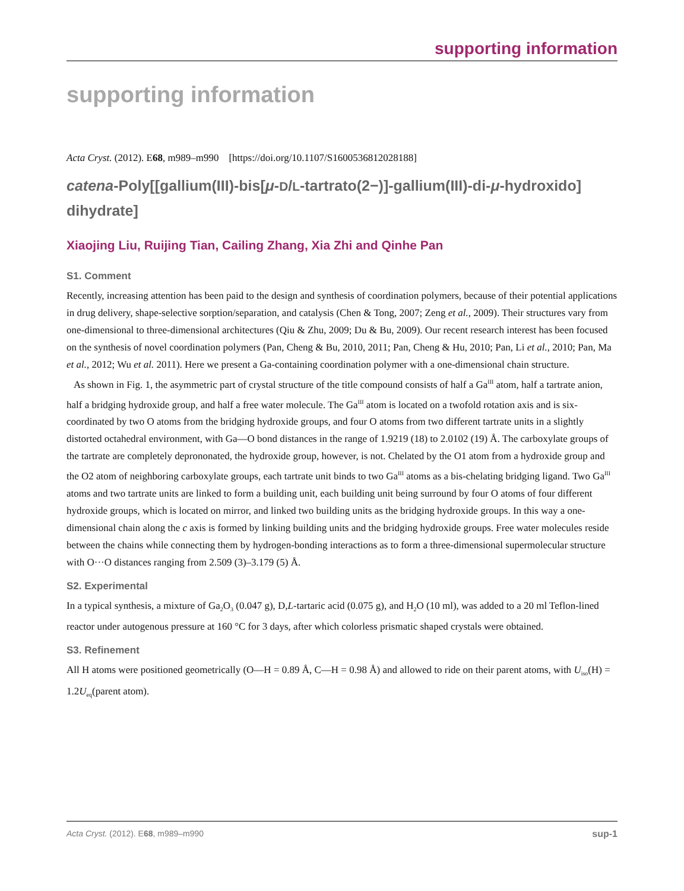supporting information
supporting information
Acta Cryst. (2012). E68, m989–m990 [https://doi.org/10.1107/S1600536812028188]
catena-Poly[[gallium(III)-bis[μ-D/L-tartrato(2−)]-gallium(III)-di-μ-hydroxido] dihydrate]
Xiaojing Liu, Ruijing Tian, Cailing Zhang, Xia Zhi and Qinhe Pan
S1. Comment
Recently, increasing attention has been paid to the design and synthesis of coordination polymers, because of their potential applications in drug delivery, shape-selective sorption/separation, and catalysis (Chen & Tong, 2007; Zeng et al., 2009). Their structures vary from one-dimensional to three-dimensional architectures (Qiu & Zhu, 2009; Du & Bu, 2009). Our recent research interest has been focused on the synthesis of novel coordination polymers (Pan, Cheng & Bu, 2010, 2011; Pan, Cheng & Hu, 2010; Pan, Li et al., 2010; Pan, Ma et al., 2012; Wu et al. 2011). Here we present a Ga-containing coordination polymer with a one-dimensional chain structure.
As shown in Fig. 1, the asymmetric part of crystal structure of the title compound consists of half a Ga<sup>III</sup> atom, half a tartrate anion, half a bridging hydroxide group, and half a free water molecule. The Ga<sup>III</sup> atom is located on a twofold rotation axis and is six-coordinated by two O atoms from the bridging hydroxide groups, and four O atoms from two different tartrate units in a slightly distorted octahedral environment, with Ga—O bond distances in the range of 1.9219 (18) to 2.0102 (19) Å. The carboxylate groups of the tartrate are completely deprononated, the hydroxide group, however, is not. Chelated by the O1 atom from a hydroxide group and the O2 atom of neighboring carboxylate groups, each tartrate unit binds to two Ga<sup>III</sup> atoms as a bis-chelating bridging ligand. Two Ga<sup>III</sup> atoms and two tartrate units are linked to form a building unit, each building unit being surround by four O atoms of four different hydroxide groups, which is located on mirror, and linked two building units as the bridging hydroxide groups. In this way a one-dimensional chain along the c axis is formed by linking building units and the bridging hydroxide groups. Free water molecules reside between the chains while connecting them by hydrogen-bonding interactions as to form a three-dimensional supermolecular structure with O···O distances ranging from 2.509 (3)–3.179 (5) Å.
S2. Experimental
In a typical synthesis, a mixture of Ga<sub>2</sub>O<sub>3</sub> (0.047 g), D,L-tartaric acid (0.075 g), and H<sub>2</sub>O (10 ml), was added to a 20 ml Teflon-lined reactor under autogenous pressure at 160 °C for 3 days, after which colorless prismatic shaped crystals were obtained.
S3. Refinement
All H atoms were positioned geometrically (O—H = 0.89 Å, C—H = 0.98 Å) and allowed to ride on their parent atoms, with U<sub>iso</sub>(H) = 1.2U<sub>eq</sub>(parent atom).
Acta Cryst. (2012). E68, m989–m990 sup-1